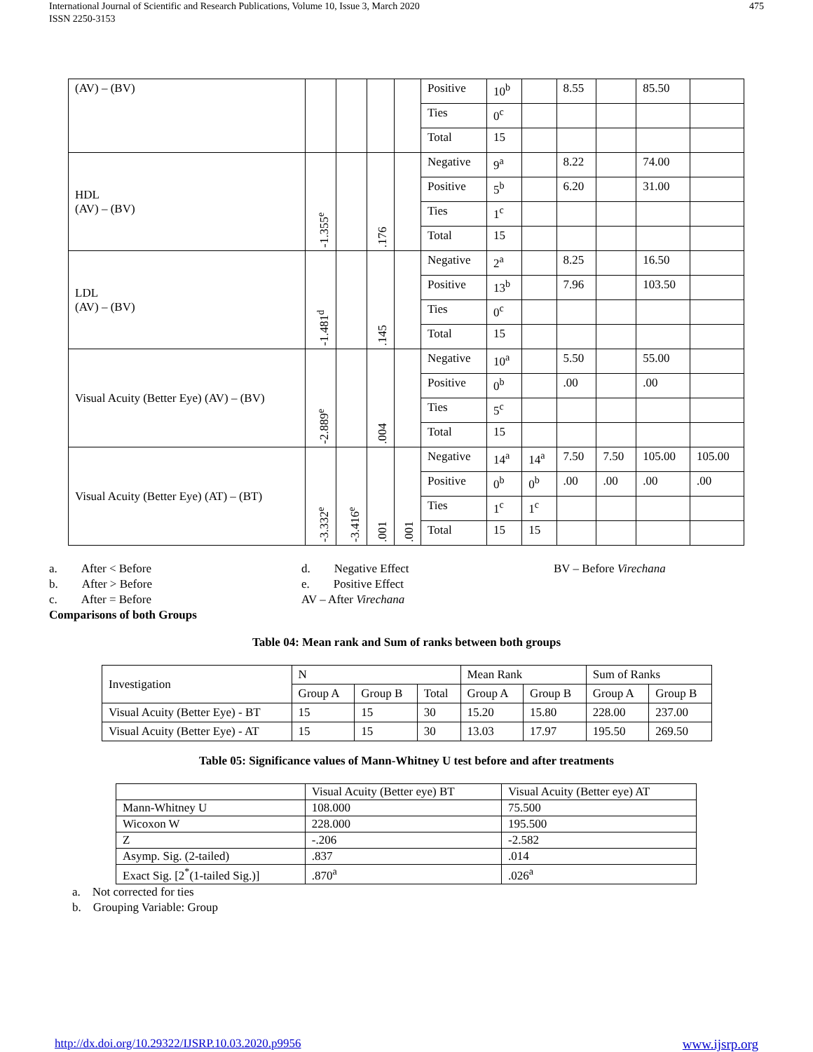International Journal of Scientific and Research Publications, Volume 10, Issue 3, March 2020
ISSN 2250-3153
475
| (AV) – (BV) | | | | | Positive | 10<sup>b</sup> | | 8.55 | | 85.50 | |
| | | | | | Ties | 0<sup>c</sup> | | | | | |
| | | | | | Total | 15 | | | | | |
| HDL (AV) – (BV) | -1.355<sup>e</sup> | | .176 | | Negative | 9<sup>a</sup> | | 8.22 | | 74.00 | |
| | | | | | Positive | 5<sup>b</sup> | | 6.20 | | 31.00 | |
| | | | | | Ties | 1<sup>c</sup> | | | | | |
| | | | | | Total | 15 | | | | | |
| LDL (AV) – (BV) | -1.481<sup>d</sup> | | .145 | | Negative | 2<sup>a</sup> | | 8.25 | | 16.50 | |
| | | | | | Positive | 13<sup>b</sup> | | 7.96 | | 103.50 | |
| | | | | | Ties | 0<sup>c</sup> | | | | | |
| | | | | | Total | 15 | | | | | |
| Visual Acuity (Better Eye) (AV) – (BV) | -2.889<sup>e</sup> | | .004 | | Negative | 10<sup>a</sup> | | 5.50 | | 55.00 | |
| | | | | | Positive | 0<sup>b</sup> | | .00 | | .00 | |
| | | | | | Ties | 5<sup>c</sup> | | | | | |
| | | | | | Total | 15 | | | | | |
| Visual Acuity (Better Eye) (AT) – (BT) | -3.332<sup>e</sup> | -3.416<sup>e</sup> | .001 | .001 | Negative | 14<sup>a</sup> | 14<sup>a</sup> | 7.50 | 7.50 | 105.00 | 105.00 |
| | | | | | Positive | 0<sup>b</sup> | 0<sup>b</sup> | .00 | .00 | .00 | .00 |
| | | | | | Ties | 1<sup>c</sup> | 1<sup>c</sup> | | | | |
| | | | | | Total | 15 | 15 | | | | |
a. After < Before
b. After > Before
c. After = Before
Comparisons of both Groups
d. Negative Effect
e. Positive Effect
AV – After Virechana
BV – Before Virechana
Table 04: Mean rank and Sum of ranks between both groups
| Investigation | N | | | Mean Rank | | Sum of Ranks | |
| | Group A | Group B | Total | Group A | Group B | Group A | Group B |
| Visual Acuity (Better Eye) - BT | 15 | 15 | 30 | 15.20 | 15.80 | 228.00 | 237.00 |
| Visual Acuity (Better Eye) - AT | 15 | 15 | 30 | 13.03 | 17.97 | 195.50 | 269.50 |
Table 05: Significance values of Mann-Whitney U test before and after treatments
| | Visual Acuity (Better eye) BT | Visual Acuity (Better eye) AT |
| Mann-Whitney U | 108.000 | 75.500 |
| Wicoxon W | 228.000 | 195.500 |
| Z | -.206 | -2.582 |
| Asymp. Sig. (2-tailed) | .837 | .014 |
| Exact Sig. [2<sup>*</sup>(1-tailed Sig.)] | .870<sup>a</sup> | .026<sup>a</sup> |
a. Not corrected for ties
b. Grouping Variable: Group
http://dx.doi.org/10.29322/IJSRP.10.03.2020.p9956 www.ijsrp.org